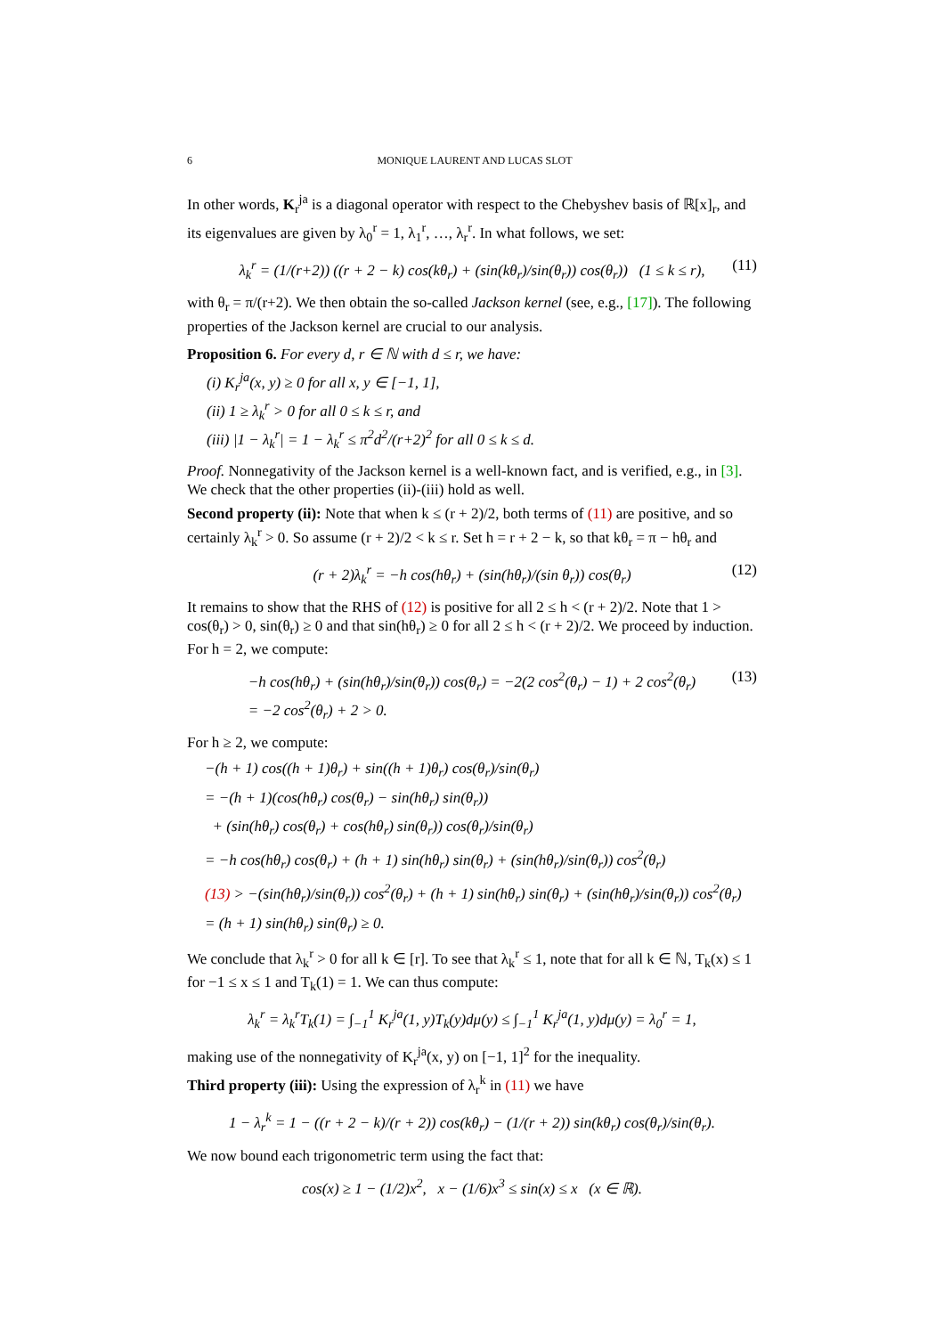6 MONIQUE LAURENT AND LUCAS SLOT
In other words, K<sub>r</sub><sup>ja</sup> is a diagonal operator with respect to the Chebyshev basis of ℝ[x]<sub>r</sub>, and its eigenvalues are given by λ<sub>0</sub><sup>r</sup> = 1, λ<sub>1</sub><sup>r</sup>, …, λ<sub>r</sub><sup>r</sup>. In what follows, we set:
λ<sub>k</sub><sup>r</sup> = (1/(r+2)) ((r + 2 − k) cos(kθ<sub>r</sub>) + (sin(kθ<sub>r</sub>)/sin(θ<sub>r</sub>)) cos(θ<sub>r</sub>)) (1 ≤ k ≤ r), (11)
with θ<sub>r</sub> = π/(r+2). We then obtain the so-called Jackson kernel (see, e.g., [17]). The following properties of the Jackson kernel are crucial to our analysis.
Proposition 6. For every d, r ∈ ℕ with d ≤ r, we have:
(i) K<sub>r</sub><sup>ja</sup>(x, y) ≥ 0 for all x, y ∈ [−1, 1],
(ii) 1 ≥ λ<sub>k</sub><sup>r</sup> > 0 for all 0 ≤ k ≤ r, and
(iii) |1 − λ<sub>k</sub><sup>r</sup>| = 1 − λ<sub>k</sub><sup>r</sup> ≤ π<sup>2</sup>d<sup>2</sup>/(r+2)<sup>2</sup> for all 0 ≤ k ≤ d.
Proof. Nonnegativity of the Jackson kernel is a well-known fact, and is verified, e.g., in [3]. We check that the other properties (ii)-(iii) hold as well.
Second property (ii): Note that when k ≤ (r + 2)/2, both terms of (11) are positive, and so certainly λ<sub>k</sub><sup>r</sup> > 0. So assume (r + 2)/2 < k ≤ r. Set h = r + 2 − k, so that kθ<sub>r</sub> = π − hθ<sub>r</sub> and
(r + 2)λ<sub>k</sub><sup>r</sup> = −h cos(hθ<sub>r</sub>) + (sin(hθ<sub>r</sub>)/(sin θ<sub>r</sub>)) cos(θ<sub>r</sub>) (12)
It remains to show that the RHS of (12) is positive for all 2 ≤ h < (r + 2)/2. Note that 1 > cos(θ<sub>r</sub>) > 0, sin(θ<sub>r</sub>) ≥ 0 and that sin(hθ<sub>r</sub>) ≥ 0 for all 2 ≤ h < (r + 2)/2. We proceed by induction. For h = 2, we compute:
−h cos(hθ<sub>r</sub>) + (sin(hθ<sub>r</sub>)/sin(θ<sub>r</sub>)) cos(θ<sub>r</sub>) = −2(2 cos<sup>2</sup>(θ<sub>r</sub>) − 1) + 2 cos<sup>2</sup>(θ<sub>r</sub>)
= −2 cos<sup>2</sup>(θ<sub>r</sub>) + 2 > 0. (13)
For h ≥ 2, we compute:
−(h + 1) cos((h + 1)θ<sub>r</sub>) + sin((h + 1)θ<sub>r</sub>) cos(θ<sub>r</sub>)/sin(θ<sub>r</sub>)
= −(h + 1)(cos(hθ<sub>r</sub>) cos(θ<sub>r</sub>) − sin(hθ<sub>r</sub>) sin(θ<sub>r</sub>))
+ (sin(hθ<sub>r</sub>) cos(θ<sub>r</sub>) + cos(hθ<sub>r</sub>) sin(θ<sub>r</sub>)) cos(θ<sub>r</sub>)/sin(θ<sub>r</sub>)
= −h cos(hθ<sub>r</sub>) cos(θ<sub>r</sub>) + (h + 1) sin(hθ<sub>r</sub>) sin(θ<sub>r</sub>) + (sin(hθ<sub>r</sub>)/sin(θ<sub>r</sub>)) cos<sup>2</sup>(θ<sub>r</sub>)
(13) > −(sin(hθ<sub>r</sub>)/sin(θ<sub>r</sub>)) cos<sup>2</sup>(θ<sub>r</sub>) + (h + 1) sin(hθ<sub>r</sub>) sin(θ<sub>r</sub>) + (sin(hθ<sub>r</sub>)/sin(θ<sub>r</sub>)) cos<sup>2</sup>(θ<sub>r</sub>)
= (h + 1) sin(hθ<sub>r</sub>) sin(θ<sub>r</sub>) ≥ 0.
We conclude that λ<sub>k</sub><sup>r</sup> > 0 for all k ∈ [r]. To see that λ<sub>k</sub><sup>r</sup> ≤ 1, note that for all k ∈ ℕ, T<sub>k</sub>(x) ≤ 1 for −1 ≤ x ≤ 1 and T<sub>k</sub>(1) = 1. We can thus compute:
λ<sub>k</sub><sup>r</sup> = λ<sub>k</sub><sup>r</sup>T<sub>k</sub>(1) = ∫<sub>−1</sub><sup>1</sup> K<sub>r</sub><sup>ja</sup>(1, y)T<sub>k</sub>(y)dμ(y) ≤ ∫<sub>−1</sub><sup>1</sup> K<sub>r</sub><sup>ja</sup>(1, y)dμ(y) = λ<sub>0</sub><sup>r</sup> = 1,
making use of the nonnegativity of K<sub>r</sub><sup>ja</sup>(x, y) on [−1, 1]<sup>2</sup> for the inequality.
Third property (iii): Using the expression of λ<sub>r</sub><sup>k</sup> in (11) we have
1 − λ<sub>r</sub><sup>k</sup> = 1 − ((r + 2 − k)/(r + 2)) cos(kθ<sub>r</sub>) − (1/(r + 2)) sin(kθ<sub>r</sub>) cos(θ<sub>r</sub>)/sin(θ<sub>r</sub>).
We now bound each trigonometric term using the fact that:
cos(x) ≥ 1 − (1/2)x<sup>2</sup>, x − (1/6)x<sup>3</sup> ≤ sin(x) ≤ x (x ∈ ℝ).